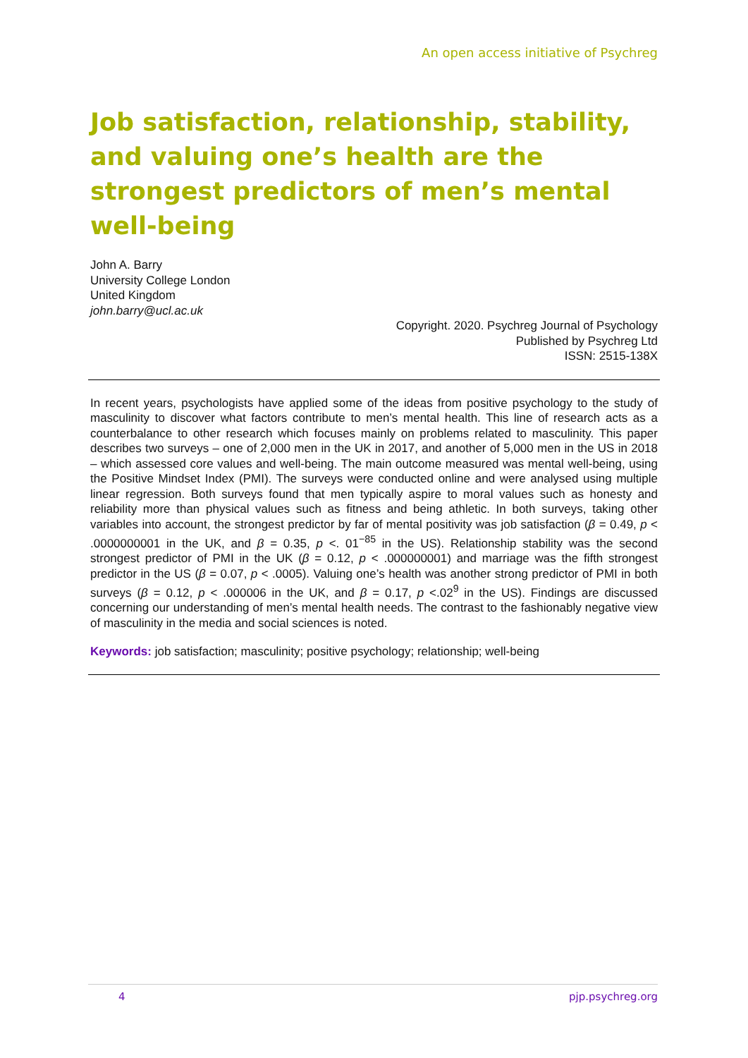An open access initiative of Psychreg
Job satisfaction, relationship, stability, and valuing one’s health are the strongest predictors of men’s mental well-being
John A. Barry
University College London
United Kingdom
john.barry@ucl.ac.uk
Copyright. 2020. Psychreg Journal of Psychology
Published by Psychreg Ltd
ISSN: 2515-138X
In recent years, psychologists have applied some of the ideas from positive psychology to the study of masculinity to discover what factors contribute to men’s mental health. This line of research acts as a counterbalance to other research which focuses mainly on problems related to masculinity. This paper describes two surveys – one of 2,000 men in the UK in 2017, and another of 5,000 men in the US in 2018 – which assessed core values and well-being. The main outcome measured was mental well-being, using the Positive Mindset Index (PMI). The surveys were conducted online and were analysed using multiple linear regression. Both surveys found that men typically aspire to moral values such as honesty and reliability more than physical values such as fitness and being athletic. In both surveys, taking other variables into account, the strongest predictor by far of mental positivity was job satisfaction (β = 0.49, p < .0000000001 in the UK, and β = 0.35, p <. 01<sup>−85</sup> in the US). Relationship stability was the second strongest predictor of PMI in the UK (β = 0.12, p < .000000001) and marriage was the fifth strongest predictor in the US (β = 0.07, p < .0005). Valuing one’s health was another strong predictor of PMI in both surveys (β = 0.12, p < .000006 in the UK, and β = 0.17, p <.02<sup>9</sup> in the US). Findings are discussed concerning our understanding of men’s mental health needs. The contrast to the fashionably negative view of masculinity in the media and social sciences is noted.
Keywords: job satisfaction; masculinity; positive psychology; relationship; well-being
4 pjp.psychreg.org